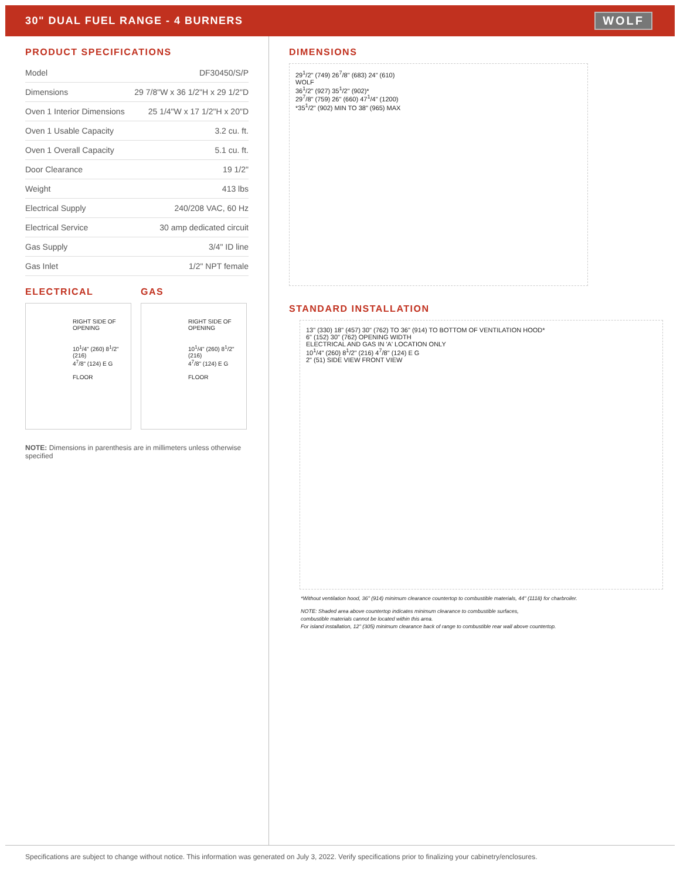30" DUAL FUEL RANGE - 4 BURNERS
WOLF
PRODUCT SPECIFICATIONS
| Model | DF30450/S/P |
| Dimensions | 29 7/8"W x 36 1/2"H x 29 1/2"D |
| Oven 1 Interior Dimensions | 25 1/4"W x 17 1/2"H x 20"D |
| Oven 1 Usable Capacity | 3.2 cu. ft. |
| Oven 1 Overall Capacity | 5.1 cu. ft. |
| Door Clearance | 19 1/2" |
| Weight | 413 lbs |
| Electrical Supply | 240/208 VAC, 60 Hz |
| Electrical Service | 30 amp dedicated circuit |
| Gas Supply | 3/4" ID line |
| Gas Inlet | 1/2" NPT female |
ELECTRICAL
RIGHT SIDE OF OPENING
10<sup>1</sup>/4" (260) 8<sup>1</sup>/2" (216)
4<sup>7</sup>/8" (124) E G
FLOOR
GAS
RIGHT SIDE OF OPENING
10<sup>1</sup>/4" (260) 8<sup>1</sup>/2" (216)
4<sup>7</sup>/8" (124) E G
FLOOR
NOTE: Dimensions in parenthesis are in millimeters unless otherwise specified
DIMENSIONS
29<sup>1</sup>/2" (749) 26<sup>7</sup>/8" (683) 24" (610)
WOLF
36<sup>1</sup>/2" (927) 35<sup>1</sup>/2" (902)*
29<sup>7</sup>/8" (759) 26" (660) 47<sup>1</sup>/4" (1200)
*35<sup>1</sup>/2" (902) MIN TO 38" (965) MAX
STANDARD INSTALLATION
13" (330) 18" (457) 30" (762) TO 36" (914) TO BOTTOM OF VENTILATION HOOD*
6" (152) 30" (762) OPENING WIDTH
ELECTRICAL AND GAS IN 'A' LOCATION ONLY
10<sup>1</sup>/4" (260) 8<sup>1</sup>/2" (216) 4<sup>7</sup>/8" (124) E G
2" (51) SIDE VIEW FRONT VIEW
*Without ventilation hood, 36" (914) minimum clearance countertop to combustible materials, 44" (1118) for charbroiler.
NOTE: Shaded area above countertop indicates minimum clearance to combustible surfaces,
combustible materials cannot be located within this area.
For island installation, 12" (305) minimum clearance back of range to combustible rear wall above countertop.
Specifications are subject to change without notice. This information was generated on July 3, 2022. Verify specifications prior to finalizing your cabinetry/enclosures.